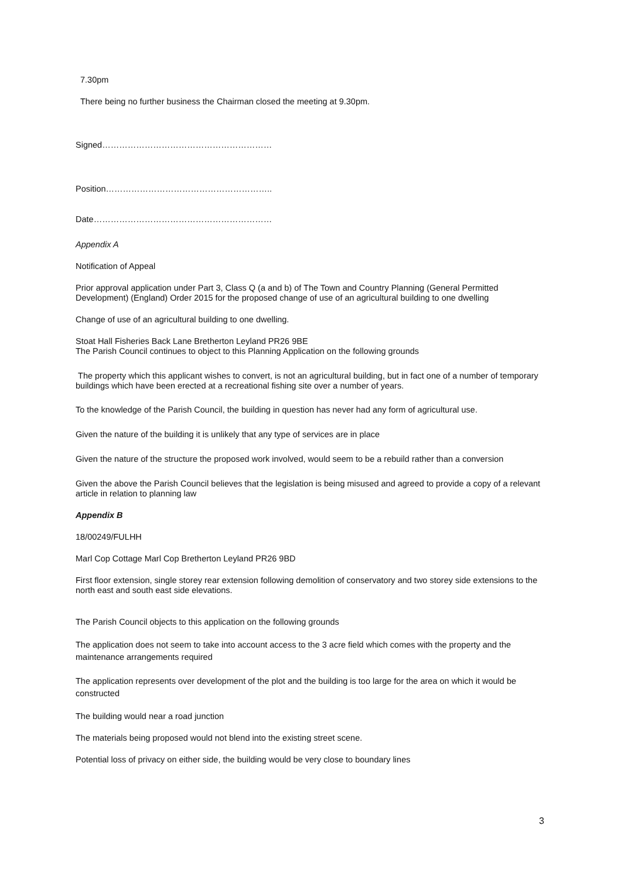7.30pm
There being no further business the Chairman closed the meeting at 9.30pm.
Signed……………………………………………………
Position…………………………………………………..
Date………………………………………………………
Appendix A
Notification of Appeal
Prior approval application under Part 3, Class Q (a and b) of The Town and Country Planning (General Permitted Development) (England) Order 2015 for the proposed change of use of an agricultural building to one dwelling
Change of use of an agricultural building to one dwelling.
Stoat Hall Fisheries Back Lane Bretherton Leyland PR26 9BE
The Parish Council continues to object to this Planning Application on the following grounds
The property which this applicant wishes to convert, is not an agricultural building, but in fact one of a number of temporary buildings which have been erected at a recreational fishing site over a number of years.
To the knowledge of the Parish Council, the building in question has never had any form of agricultural use.
Given the nature of the building it is unlikely that any type of services are in place
Given the nature of the structure the proposed work involved, would seem to be a rebuild rather than a conversion
Given the above the Parish Council believes that the legislation is being misused and agreed to provide a copy of a relevant article in relation to planning law
Appendix B
18/00249/FULHH
Marl Cop Cottage Marl Cop Bretherton Leyland PR26 9BD
First floor extension, single storey rear extension following demolition of conservatory and two storey side extensions to the north east and south east side elevations.
The Parish Council objects to this application on the following grounds
The application does not seem to take into account access to the 3 acre field which comes with the property and the maintenance arrangements required
The application represents over development of the plot and the building is too large for the area on which it would be constructed
The building would near a road junction
The materials being proposed would not blend into the existing street scene.
Potential loss of privacy on either side, the building would be very close to boundary lines
3